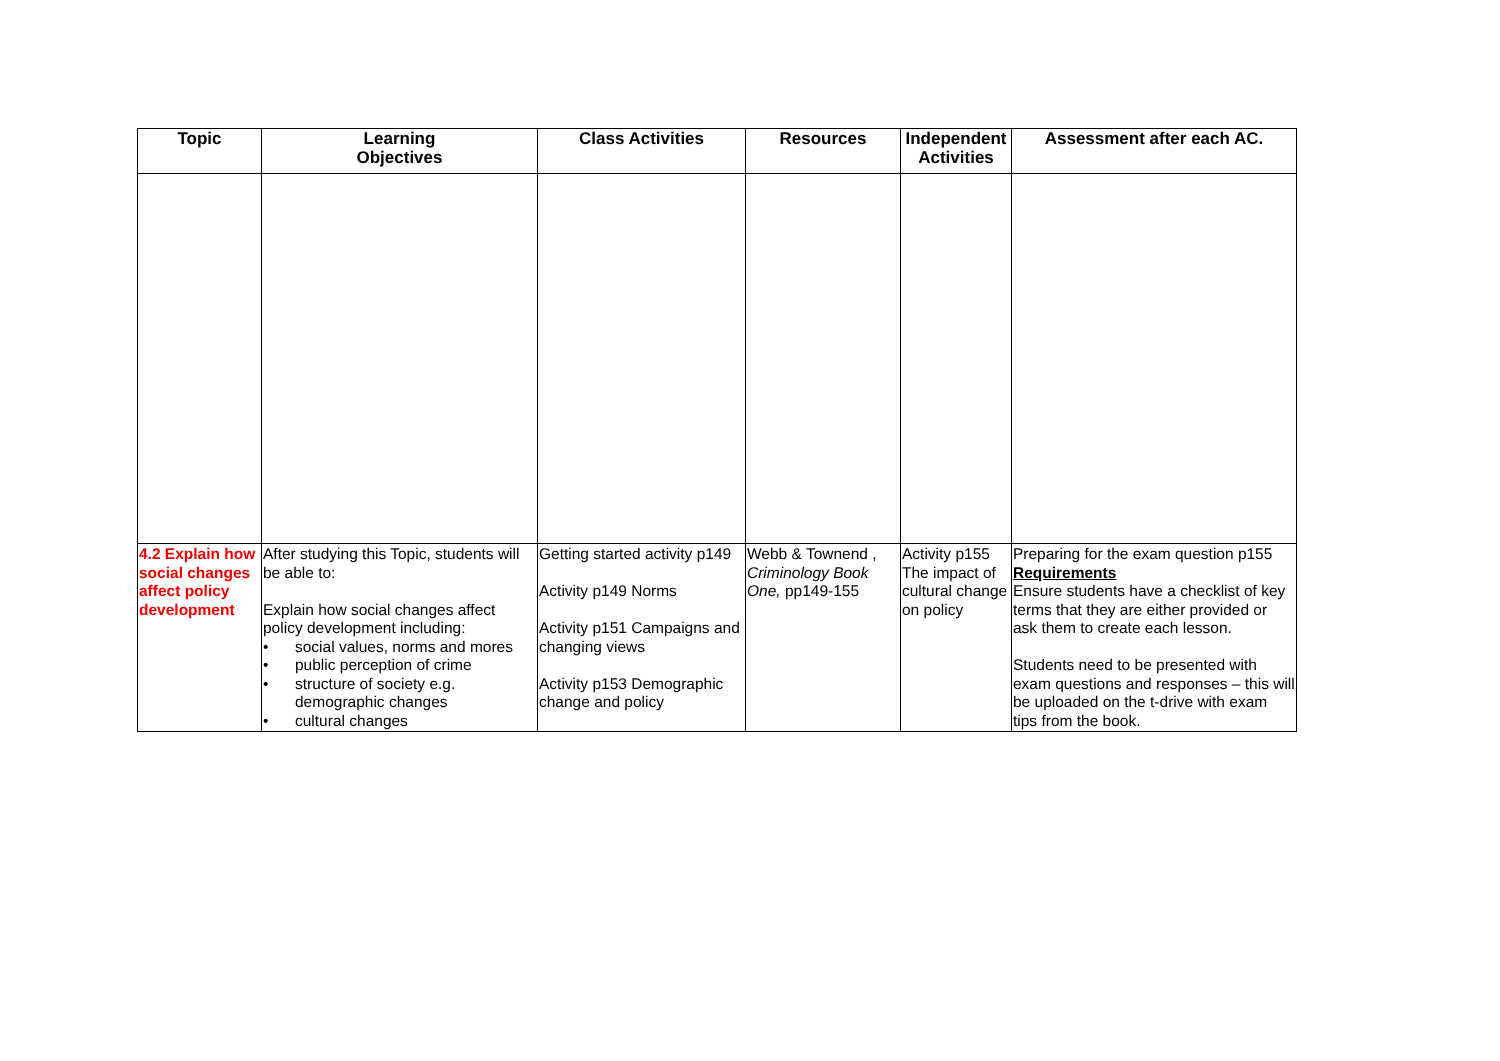| Topic | Learning Objectives | Class Activities | Resources | Independent Activities | Assessment after each AC. |
| --- | --- | --- | --- | --- | --- |
| 4.2 Explain how social changes affect policy development | After studying this Topic, students will be able to: Explain how social changes affect policy development including: • social values, norms and mores • public perception of crime • structure of society e.g. demographic changes • cultural changes | Getting started activity p149 Activity p149 Norms Activity p151 Campaigns and changing views Activity p153 Demographic change and policy | Webb & Townend , Criminology Book One, pp149-155 | Activity p155 The impact of cultural change on policy | Preparing for the exam question p155 Requirements Ensure students have a checklist of key terms that they are either provided or ask them to create each lesson. Students need to be presented with exam questions and responses – this will be uploaded on the t-drive with exam tips from the book. |